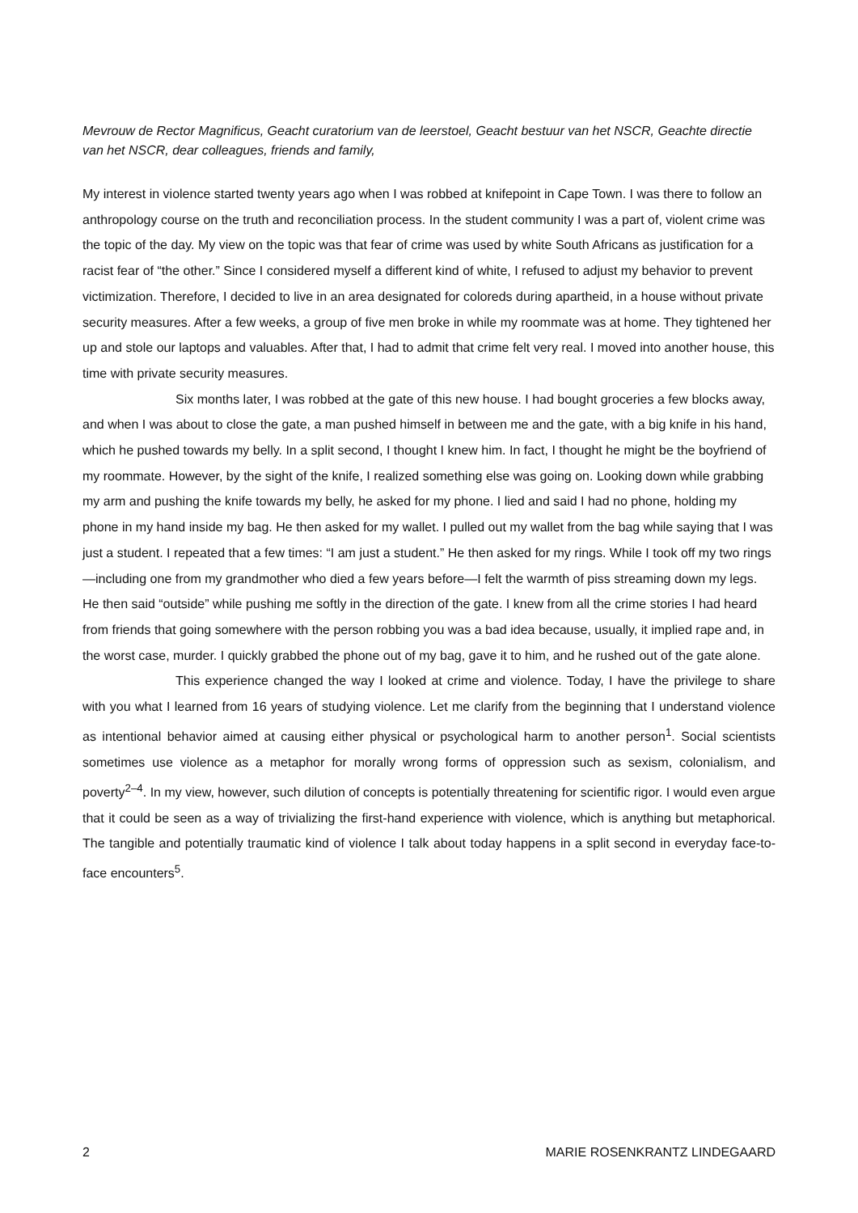Mevrouw de Rector Magnificus, Geacht curatorium van de leerstoel, Geacht bestuur van het NSCR, Geachte directie van het NSCR, dear colleagues, friends and family,
My interest in violence started twenty years ago when I was robbed at knifepoint in Cape Town. I was there to follow an anthropology course on the truth and reconciliation process. In the student community I was a part of, violent crime was the topic of the day. My view on the topic was that fear of crime was used by white South Africans as justification for a racist fear of “the other.” Since I considered myself a different kind of white, I refused to adjust my behavior to prevent victimization. Therefore, I decided to live in an area designated for coloreds during apartheid, in a house without private security measures. After a few weeks, a group of five men broke in while my roommate was at home. They tightened her up and stole our laptops and valuables. After that, I had to admit that crime felt very real. I moved into another house, this time with private security measures.
Six months later, I was robbed at the gate of this new house. I had bought groceries a few blocks away, and when I was about to close the gate, a man pushed himself in between me and the gate, with a big knife in his hand, which he pushed towards my belly. In a split second, I thought I knew him. In fact, I thought he might be the boyfriend of my roommate. However, by the sight of the knife, I realized something else was going on. Looking down while grabbing my arm and pushing the knife towards my belly, he asked for my phone. I lied and said I had no phone, holding my phone in my hand inside my bag. He then asked for my wallet. I pulled out my wallet from the bag while saying that I was just a student. I repeated that a few times: “I am just a student.” He then asked for my rings. While I took off my two rings—including one from my grandmother who died a few years before—I felt the warmth of piss streaming down my legs. He then said “outside” while pushing me softly in the direction of the gate. I knew from all the crime stories I had heard from friends that going somewhere with the person robbing you was a bad idea because, usually, it implied rape and, in the worst case, murder. I quickly grabbed the phone out of my bag, gave it to him, and he rushed out of the gate alone.
This experience changed the way I looked at crime and violence. Today, I have the privilege to share with you what I learned from 16 years of studying violence. Let me clarify from the beginning that I understand violence as intentional behavior aimed at causing either physical or psychological harm to another person<sup>1</sup>. Social scientists sometimes use violence as a metaphor for morally wrong forms of oppression such as sexism, colonialism, and poverty<sup>2–4</sup>. In my view, however, such dilution of concepts is potentially threatening for scientific rigor. I would even argue that it could be seen as a way of trivializing the first-hand experience with violence, which is anything but metaphorical. The tangible and potentially traumatic kind of violence I talk about today happens in a split second in everyday face-to-face encounters<sup>5</sup>.
2 MARIE ROSENKRANTZ LINDEGAARD